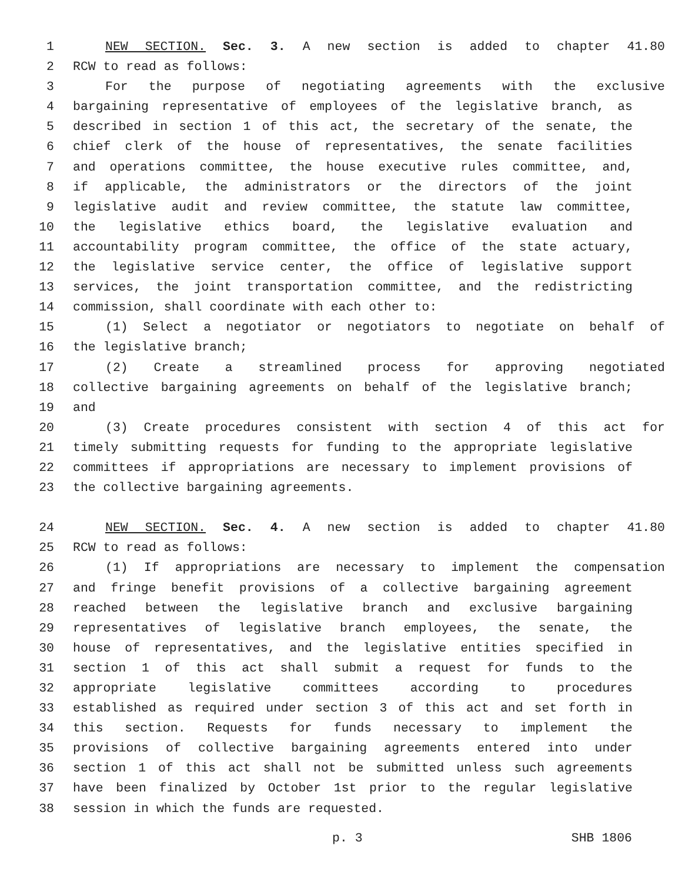1 NEW SECTION. Sec. 3. A new section is added to chapter 41.80
2 RCW to read as follows:
3 For the purpose of negotiating agreements with the exclusive
4 bargaining representative of employees of the legislative branch, as
5 described in section 1 of this act, the secretary of the senate, the
6 chief clerk of the house of representatives, the senate facilities
7 and operations committee, the house executive rules committee, and,
8 if applicable, the administrators or the directors of the joint
9 legislative audit and review committee, the statute law committee,
10 the legislative ethics board, the legislative evaluation and
11 accountability program committee, the office of the state actuary,
12 the legislative service center, the office of legislative support
13 services, the joint transportation committee, and the redistricting
14 commission, shall coordinate with each other to:
15 (1) Select a negotiator or negotiators to negotiate on behalf of
16 the legislative branch;
17 (2) Create a streamlined process for approving negotiated
18 collective bargaining agreements on behalf of the legislative branch;
19 and
20 (3) Create procedures consistent with section 4 of this act for
21 timely submitting requests for funding to the appropriate legislative
22 committees if appropriations are necessary to implement provisions of
23 the collective bargaining agreements.
24 NEW SECTION. Sec. 4. A new section is added to chapter 41.80
25 RCW to read as follows:
26 (1) If appropriations are necessary to implement the compensation
27 and fringe benefit provisions of a collective bargaining agreement
28 reached between the legislative branch and exclusive bargaining
29 representatives of legislative branch employees, the senate, the
30 house of representatives, and the legislative entities specified in
31 section 1 of this act shall submit a request for funds to the
32 appropriate legislative committees according to procedures
33 established as required under section 3 of this act and set forth in
34 this section. Requests for funds necessary to implement the
35 provisions of collective bargaining agreements entered into under
36 section 1 of this act shall not be submitted unless such agreements
37 have been finalized by October 1st prior to the regular legislative
38 session in which the funds are requested.
p. 3 SHB 1806